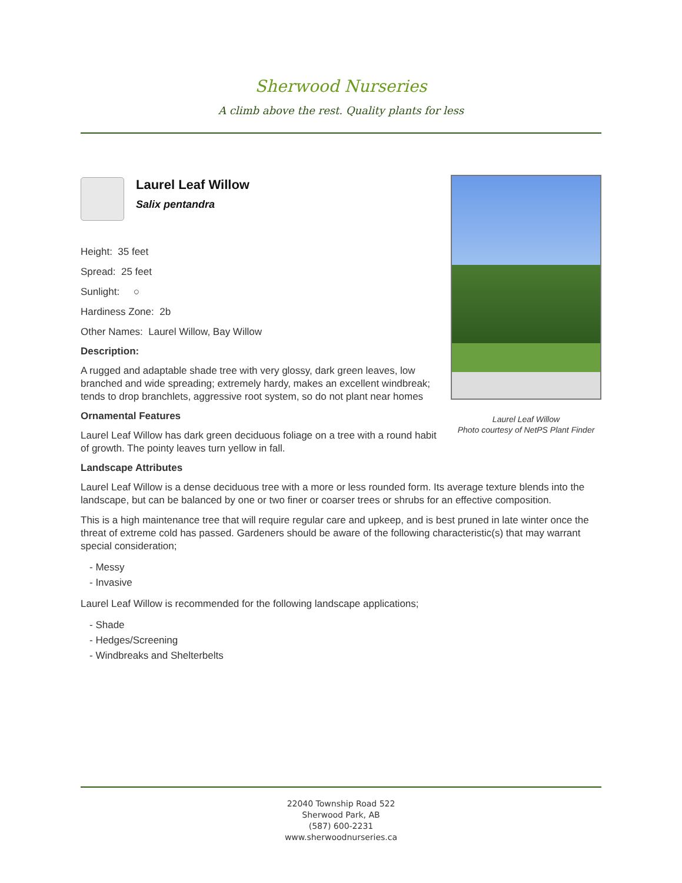Sherwood Nurseries
A climb above the rest. Quality plants for less
Laurel Leaf Willow
Photo courtesy of NetPS Plant Finder
Laurel Leaf Willow
Salix pentandra
Height: 35 feet
Spread: 25 feet
Sunlight: ○
Hardiness Zone: 2b
Other Names: Laurel Willow, Bay Willow
Description:
A rugged and adaptable shade tree with very glossy, dark green leaves, low branched and wide spreading; extremely hardy, makes an excellent windbreak; tends to drop branchlets, aggressive root system, so do not plant near homes
Ornamental Features
Laurel Leaf Willow has dark green deciduous foliage on a tree with a round habit of growth. The pointy leaves turn yellow in fall.
Landscape Attributes
Laurel Leaf Willow is a dense deciduous tree with a more or less rounded form. Its average texture blends into the landscape, but can be balanced by one or two finer or coarser trees or shrubs for an effective composition.
This is a high maintenance tree that will require regular care and upkeep, and is best pruned in late winter once the threat of extreme cold has passed. Gardeners should be aware of the following characteristic(s) that may warrant special consideration;
- Messy
- Invasive
Laurel Leaf Willow is recommended for the following landscape applications;
- Shade
- Hedges/Screening
- Windbreaks and Shelterbelts
22040 Township Road 522
Sherwood Park, AB
(587) 600-2231
www.sherwoodnurseries.ca